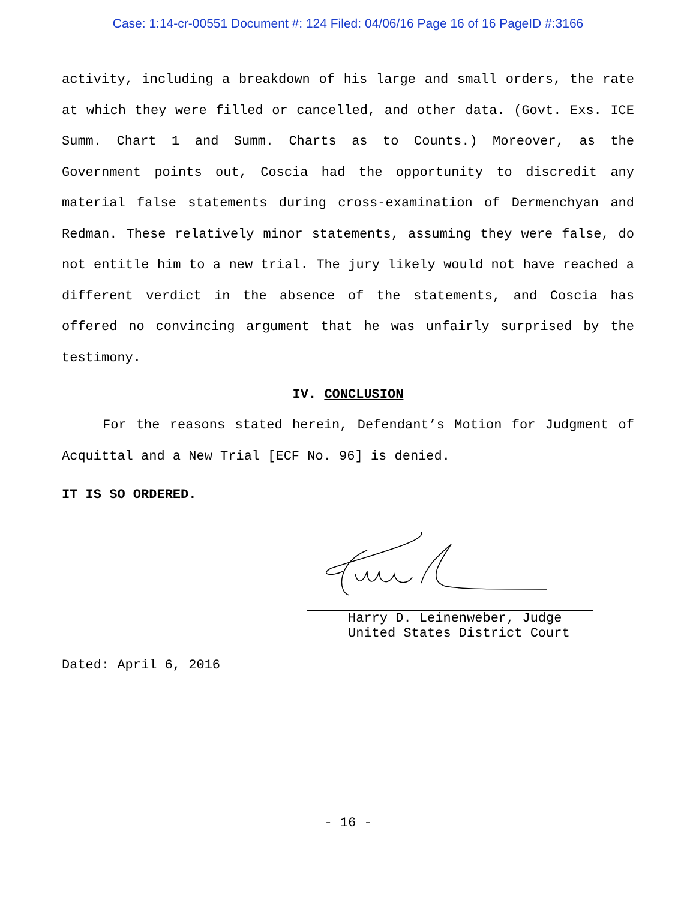Case: 1:14-cr-00551 Document #: 124 Filed: 04/06/16 Page 16 of 16 PageID #:3166
activity, including a breakdown of his large and small orders, the rate at which they were filled or cancelled, and other data. (Govt. Exs. ICE Summ. Chart 1 and Summ. Charts as to Counts.) Moreover, as the Government points out, Coscia had the opportunity to discredit any material false statements during cross-examination of Dermenchyan and Redman. These relatively minor statements, assuming they were false, do not entitle him to a new trial. The jury likely would not have reached a different verdict in the absence of the statements, and Coscia has offered no convincing argument that he was unfairly surprised by the testimony.
IV. CONCLUSION
For the reasons stated herein, Defendant’s Motion for Judgment of Acquittal and a New Trial [ECF No. 96] is denied.
IT IS SO ORDERED.
Harry D. Leinenweber, Judge
United States District Court
Dated: April 6, 2016
- 16 -